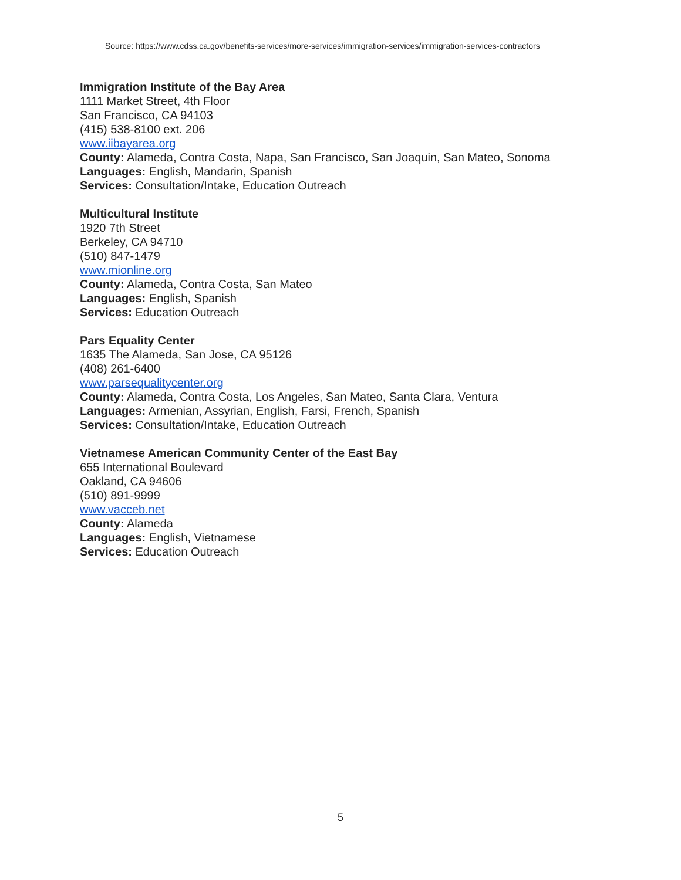Source: https://www.cdss.ca.gov/benefits-services/more-services/immigration-services/immigration-services-contractors
Immigration Institute of the Bay Area
1111 Market Street, 4th Floor
San Francisco, CA 94103
(415) 538-8100 ext. 206
www.iibayarea.org
County: Alameda, Contra Costa, Napa, San Francisco, San Joaquin, San Mateo, Sonoma
Languages: English, Mandarin, Spanish
Services: Consultation/Intake, Education Outreach
Multicultural Institute
1920 7th Street
Berkeley, CA 94710
(510) 847-1479
www.mionline.org
County: Alameda, Contra Costa, San Mateo
Languages: English, Spanish
Services: Education Outreach
Pars Equality Center
1635 The Alameda, San Jose, CA 95126
(408) 261-6400
www.parsequalitycenter.org
County: Alameda, Contra Costa, Los Angeles, San Mateo, Santa Clara, Ventura
Languages: Armenian, Assyrian, English, Farsi, French, Spanish
Services: Consultation/Intake, Education Outreach
Vietnamese American Community Center of the East Bay
655 International Boulevard
Oakland, CA 94606
(510) 891-9999
www.vacceb.net
County: Alameda
Languages: English, Vietnamese
Services: Education Outreach
5